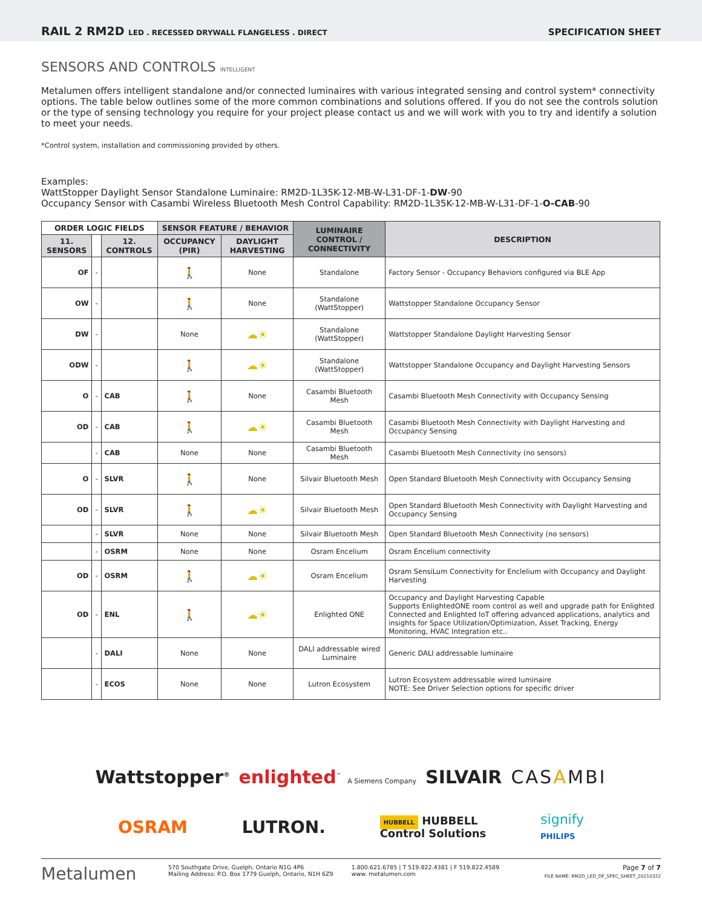RAIL 2 RM2D LED . RECESSED DRYWALL FLANGELESS . DIRECT
SPECIFICATION SHEET
SENSORS AND CONTROLS INTELLIGENT
Metalumen offers intelligent standalone and/or connected luminaires with various integrated sensing and control system* connectivity options. The table below outlines some of the more common combinations and solutions offered. If you do not see the controls solution or the type of sensing technology you require for your project please contact us and we will work with you to try and identify a solution to meet your needs.
*Control system, installation and commissioning provided by others.
Examples:
WattStopper Daylight Sensor Standalone Luminaire: RM2D-1L35K-12-MB-W-L31-DF-1-DW-90
Occupancy Sensor with Casambi Wireless Bluetooth Mesh Control Capability: RM2D-1L35K-12-MB-W-L31-DF-1-O-CAB-90
| ORDER LOGIC FIELDS | | | SENSOR FEATURE / BEHAVIOR | | LUMINAIRE CONTROL / CONNECTIVITY | DESCRIPTION |
| --- | --- | --- | --- | --- | --- | --- |
| 11. SENSORS | | 12. CONTROLS | OCCUPANCY (PIR) | DAYLIGHT HARVESTING | | |
| OF | - | | 🚶 | None | Standalone | Factory Sensor - Occupancy Behaviors configured via BLE App |
| OW | - | | 🚶 | None | Standalone (WattStopper) | Wattstopper Standalone Occupancy Sensor |
| DW | - | | None | ☁☀ | Standalone (WattStopper) | Wattstopper Standalone Daylight Harvesting Sensor |
| ODW | - | | 🚶 | ☁☀ | Standalone (WattStopper) | Wattstopper Standalone Occupancy and Daylight Harvesting Sensors |
| O | - | CAB | 🚶 | None | Casambi Bluetooth Mesh | Casambi Bluetooth Mesh Connectivity with Occupancy Sensing |
| OD | - | CAB | 🚶 | ☁☀ | Casambi Bluetooth Mesh | Casambi Bluetooth Mesh Connectivity with Daylight Harvesting and Occupancy Sensing |
| | - | CAB | None | None | Casambi Bluetooth Mesh | Casambi Bluetooth Mesh Connectivity (no sensors) |
| O | - | SLVR | 🚶 | None | Silvair Bluetooth Mesh | Open Standard Bluetooth Mesh Connectivity with Occupancy Sensing |
| OD | - | SLVR | 🚶 | ☁☀ | Silvair Bluetooth Mesh | Open Standard Bluetooth Mesh Connectivity with Daylight Harvesting and Occupancy Sensing |
| | - | SLVR | None | None | Silvair Bluetooth Mesh | Open Standard Bluetooth Mesh Connectivity (no sensors) |
| | - | OSRM | None | None | Osram Encelium | Osram Encelium connectivity |
| OD | - | OSRM | 🚶 | ☁☀ | Osram Encelium | Osram SensiLum Connectivity for Enclelium with Occupancy and Daylight Harvesting |
| OD | - | ENL | 🚶 | ☁☀ | Enlighted ONE | Occupancy and Daylight Harvesting Capable Supports EnlightedONE room control as well and upgrade path for Enlighted Connected and Enlighted IoT offering advanced applications, analytics and insights for Space Utilization/Optimization, Asset Tracking, Energy Monitoring, HVAC Integration etc.. |
| | - | DALI | None | None | DALI addressable wired Luminaire | Generic DALI addressable luminaire |
| | - | ECOS | None | None | Lutron Ecosystem | Lutron Ecosystem addressable wired luminaire NOTE: See Driver Selection options for specific driver |
Wattstopper<sup>®</sup> enlighted<sup>™</sup> A Siemens Company SILVAIR CASAMBI
OSRAM LUTRON. HUBBELL HUBBELL
Control Solutions signify
PHILIPS
Metalumen
570 Southgate Drive, Guelph, Ontario N1G 4P6
Mailing Address: P.O. Box 1779 Guelph, Ontario, N1H 6Z9
1.800.621.6785 | T 519.822.4381 | F 519.822.4589
www. metalumen.com
Page 7 of 7
FILE NAME: RM2D_LED_DF_SPEC_SHEET_20210322